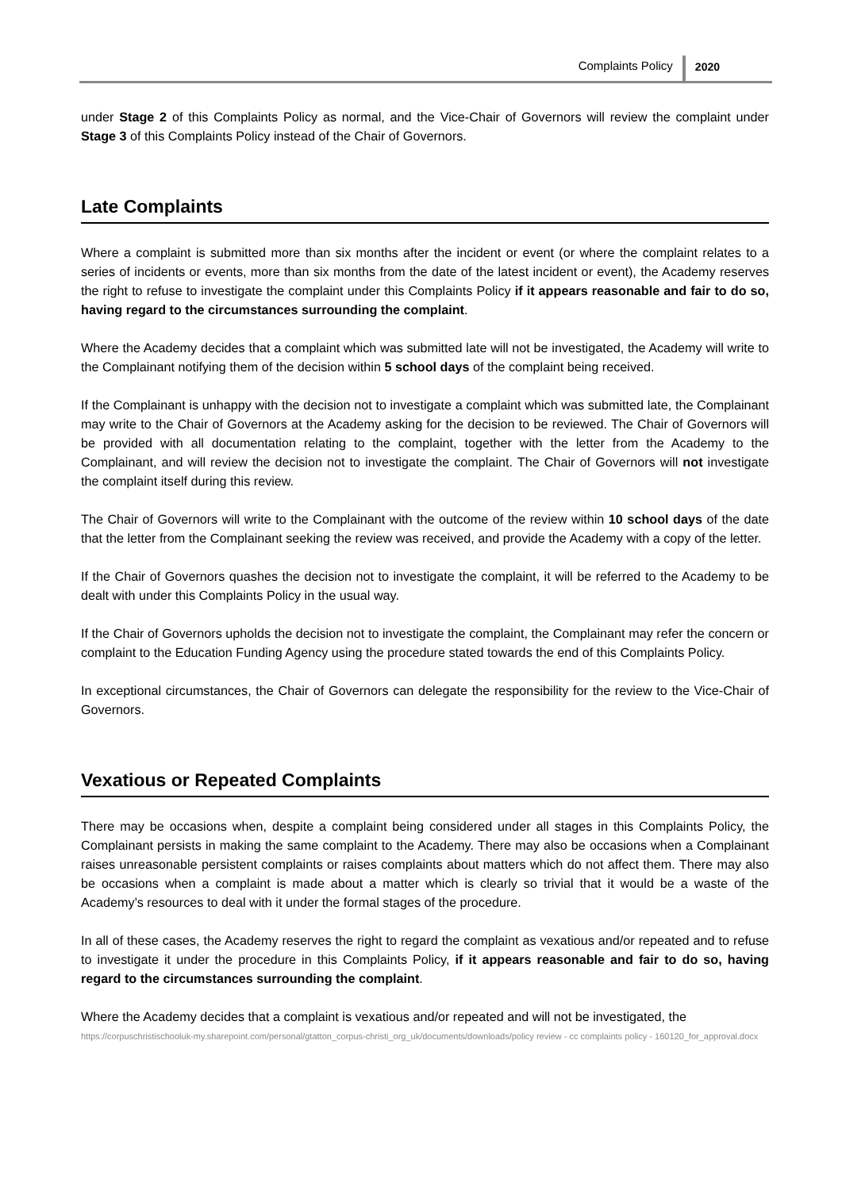Complaints Policy 2020
under Stage 2 of this Complaints Policy as normal, and the Vice-Chair of Governors will review the complaint under Stage 3 of this Complaints Policy instead of the Chair of Governors.
Late Complaints
Where a complaint is submitted more than six months after the incident or event (or where the complaint relates to a series of incidents or events, more than six months from the date of the latest incident or event), the Academy reserves the right to refuse to investigate the complaint under this Complaints Policy if it appears reasonable and fair to do so, having regard to the circumstances surrounding the complaint.
Where the Academy decides that a complaint which was submitted late will not be investigated, the Academy will write to the Complainant notifying them of the decision within 5 school days of the complaint being received.
If the Complainant is unhappy with the decision not to investigate a complaint which was submitted late, the Complainant may write to the Chair of Governors at the Academy asking for the decision to be reviewed. The Chair of Governors will be provided with all documentation relating to the complaint, together with the letter from the Academy to the Complainant, and will review the decision not to investigate the complaint. The Chair of Governors will not investigate the complaint itself during this review.
The Chair of Governors will write to the Complainant with the outcome of the review within 10 school days of the date that the letter from the Complainant seeking the review was received, and provide the Academy with a copy of the letter.
If the Chair of Governors quashes the decision not to investigate the complaint, it will be referred to the Academy to be dealt with under this Complaints Policy in the usual way.
If the Chair of Governors upholds the decision not to investigate the complaint, the Complainant may refer the concern or complaint to the Education Funding Agency using the procedure stated towards the end of this Complaints Policy.
In exceptional circumstances, the Chair of Governors can delegate the responsibility for the review to the Vice-Chair of Governors.
Vexatious or Repeated Complaints
There may be occasions when, despite a complaint being considered under all stages in this Complaints Policy, the Complainant persists in making the same complaint to the Academy. There may also be occasions when a Complainant raises unreasonable persistent complaints or raises complaints about matters which do not affect them. There may also be occasions when a complaint is made about a matter which is clearly so trivial that it would be a waste of the Academy’s resources to deal with it under the formal stages of the procedure.
In all of these cases, the Academy reserves the right to regard the complaint as vexatious and/or repeated and to refuse to investigate it under the procedure in this Complaints Policy, if it appears reasonable and fair to do so, having regard to the circumstances surrounding the complaint.
Where the Academy decides that a complaint is vexatious and/or repeated and will not be investigated, the
https://corpuschristischooluk-my.sharepoint.com/personal/gtatton_corpus-christi_org_uk/documents/downloads/policy review - cc complaints policy - 160120_for_approval.docx